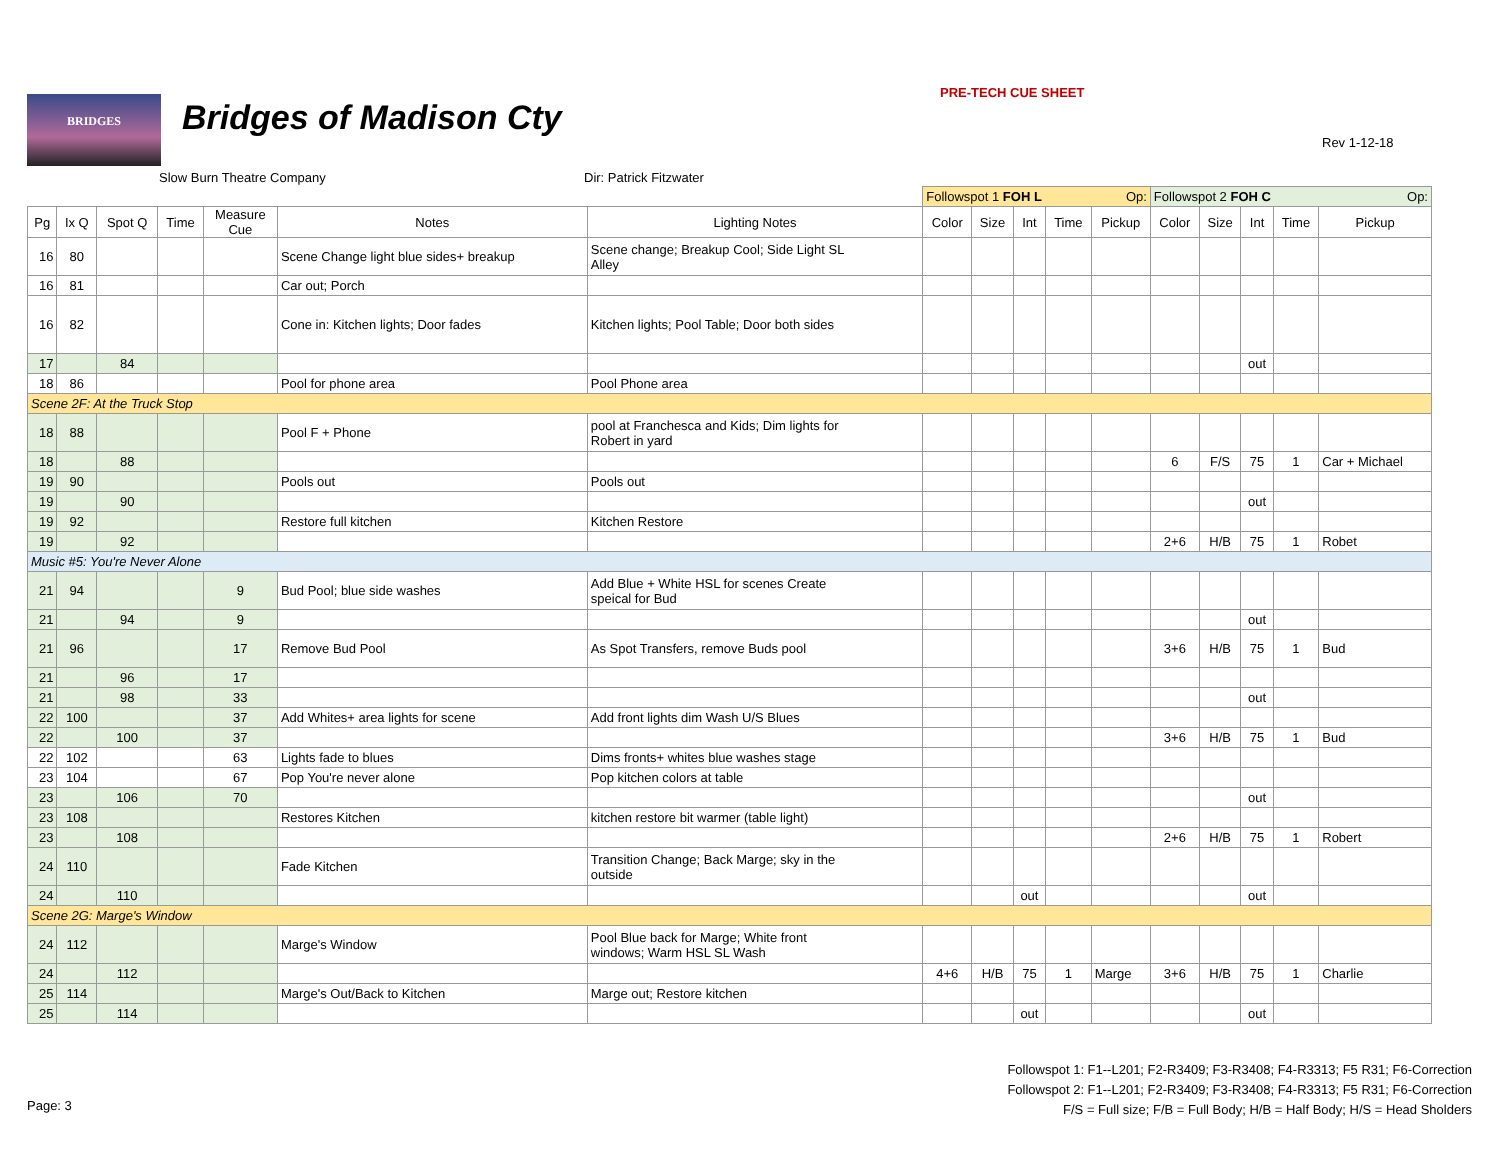BRIDGES Bridges of Madison Cty
PRE-TECH CUE SHEET
Rev 1-12-18
Slow Burn Theatre Company Dir: Patrick Fitzwater
| | | | | | | | Followspot 1 FOH L Op: | | | | | Followspot 2 FOH C Op: | | | | |
| Pg | Ix Q | Spot Q | Time | Measure Cue | Notes | Lighting Notes | Color | Size | Int | Time | Pickup | Color | Size | Int | Time | Pickup |
| 16 | 80 | | | | Scene Change light blue sides+ breakup | Scene change; Breakup Cool; Side Light SL Alley | | | | | | | | | | |
| 16 | 81 | | | | Car out; Porch | | | | | | | | | | | |
| 16 | 82 | | | | Cone in: Kitchen lights; Door fades | Kitchen lights; Pool Table; Door both sides | | | | | | | | | | |
| 17 | | 84 | | | | | | | | | | | | out | | |
| 18 | 86 | | | | Pool for phone area | Pool Phone area | | | | | | | | | | |
| Scene 2F: At the Truck Stop | | | | | | | | | | | | | | | | |
| 18 | 88 | | | | Pool F + Phone | pool at Franchesca and Kids; Dim lights for Robert in yard | | | | | | | | | | |
| 18 | | 88 | | | | | | | | | | 6 | F/S | 75 | 1 | Car + Michael |
| 19 | 90 | | | | Pools out | Pools out | | | | | | | | | | |
| 19 | | 90 | | | | | | | | | | | | out | | |
| 19 | 92 | | | | Restore full kitchen | Kitchen Restore | | | | | | | | | | |
| 19 | | 92 | | | | | | | | | | 2+6 | H/B | 75 | 1 | Robet |
| Music #5: You're Never Alone | | | | | | | | | | | | | | | | |
| 21 | 94 | | | 9 | Bud Pool; blue side washes | Add Blue + White HSL for scenes Create speical for Bud | | | | | | | | | | |
| 21 | | 94 | | 9 | | | | | | | | | | out | | |
| 21 | 96 | | | 17 | Remove Bud Pool | As Spot Transfers, remove Buds pool | | | | | | 3+6 | H/B | 75 | 1 | Bud |
| 21 | | 96 | | 17 | | | | | | | | | | | | |
| 21 | | 98 | | 33 | | | | | | | | | | out | | |
| 22 | 100 | | | 37 | Add Whites+ area lights for scene | Add front lights dim Wash U/S Blues | | | | | | | | | | |
| 22 | | 100 | | 37 | | | | | | | | 3+6 | H/B | 75 | 1 | Bud |
| 22 | 102 | | | 63 | Lights fade to blues | Dims fronts+ whites blue washes stage | | | | | | | | | | |
| 23 | 104 | | | 67 | Pop You're never alone | Pop kitchen colors at table | | | | | | | | | | |
| 23 | | 106 | | 70 | | | | | | | | | | out | | |
| 23 | 108 | | | | Restores Kitchen | kitchen restore bit warmer (table light) | | | | | | | | | | |
| 23 | | 108 | | | | | | | | | | 2+6 | H/B | 75 | 1 | Robert |
| 24 | 110 | | | | Fade Kitchen | Transition Change; Back Marge; sky in the outside | | | | | | | | | | |
| 24 | | 110 | | | | | | | out | | | | | out | | |
| Scene 2G: Marge's Window | | | | | | | | | | | | | | | | |
| 24 | 112 | | | | Marge's Window | Pool Blue back for Marge; White front windows; Warm HSL SL Wash | | | | | | | | | | |
| 24 | | 112 | | | | | 4+6 | H/B | 75 | 1 | Marge | 3+6 | H/B | 75 | 1 | Charlie |
| 25 | 114 | | | | Marge's Out/Back to Kitchen | Marge out; Restore kitchen | | | | | | | | | | |
| 25 | | 114 | | | | | | | out | | | | | out | | |
Followspot 1: F1--L201; F2-R3409; F3-R3408; F4-R3313; F5 R31; F6-Correction
Followspot 2: F1--L201; F2-R3409; F3-R3408; F4-R3313; F5 R31; F6-Correction
F/S = Full size; F/B = Full Body; H/B = Half Body; H/S = Head Sholders
Page: 3